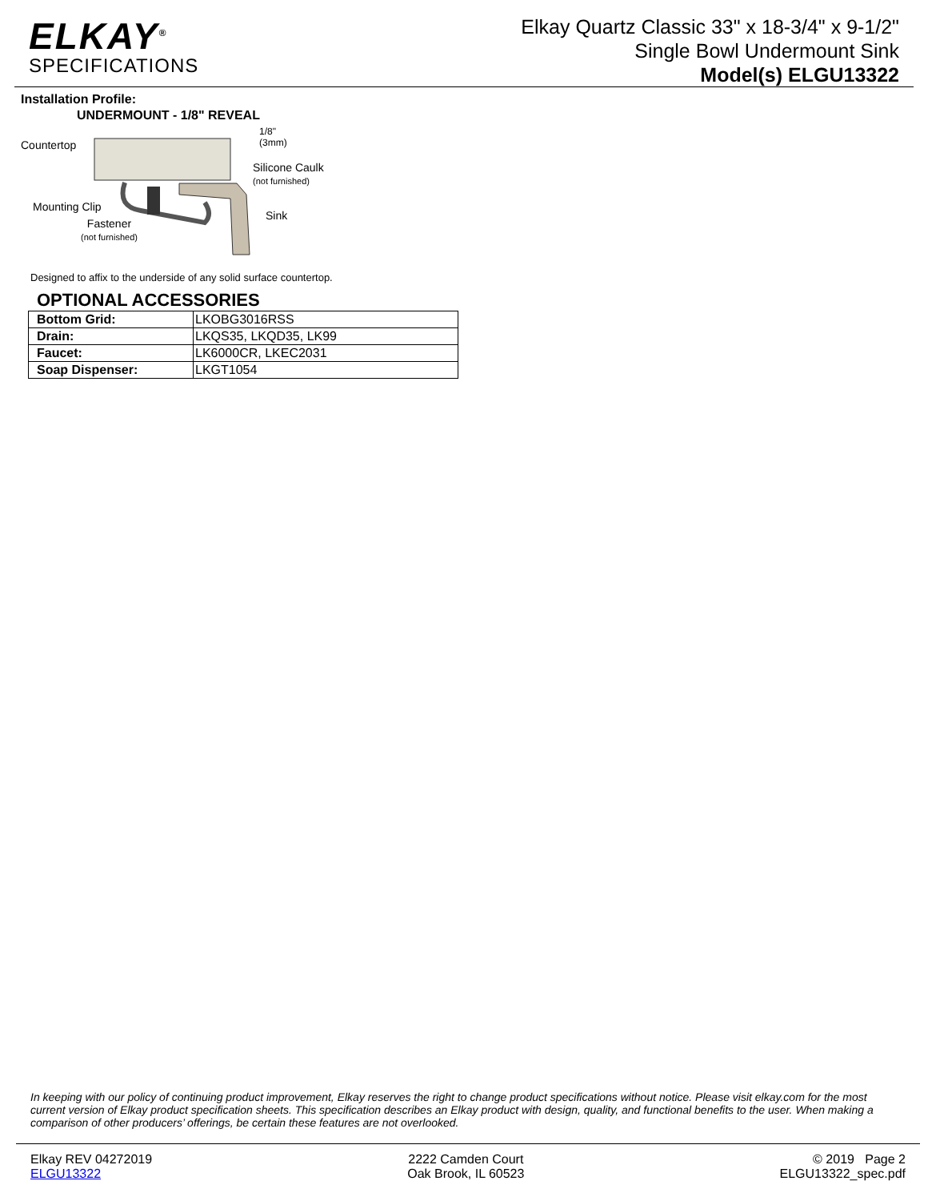ELKAY<sup>®</sup>
SPECIFICATIONS
Elkay Quartz Classic 33" x 18-3/4" x 9-1/2"
Single Bowl Undermount Sink
Model(s) ELGU13322
Installation Profile:
UNDERMOUNT - 1/8" REVEAL
Countertop
1/8"
(3mm)
Silicone Caulk
(not furnished)
Mounting Clip
Sink
Fastener
(not furnished)
Designed to affix to the underside of any solid surface countertop.
OPTIONAL ACCESSORIES
| Bottom Grid: | LKOBG3016RSS |
| Drain: | LKQS35, LKQD35, LK99 |
| Faucet: | LK6000CR, LKEC2031 |
| Soap Dispenser: | LKGT1054 |
In keeping with our policy of continuing product improvement, Elkay reserves the right to change product specifications without notice. Please visit elkay.com for the most current version of Elkay product specification sheets. This specification describes an Elkay product with design, quality, and functional benefits to the user. When making a comparison of other producers’ offerings, be certain these features are not overlooked.
Elkay REV 04272019
ELGU13322
2222 Camden Court
Oak Brook, IL 60523
© 2019 Page 2
ELGU13322_spec.pdf